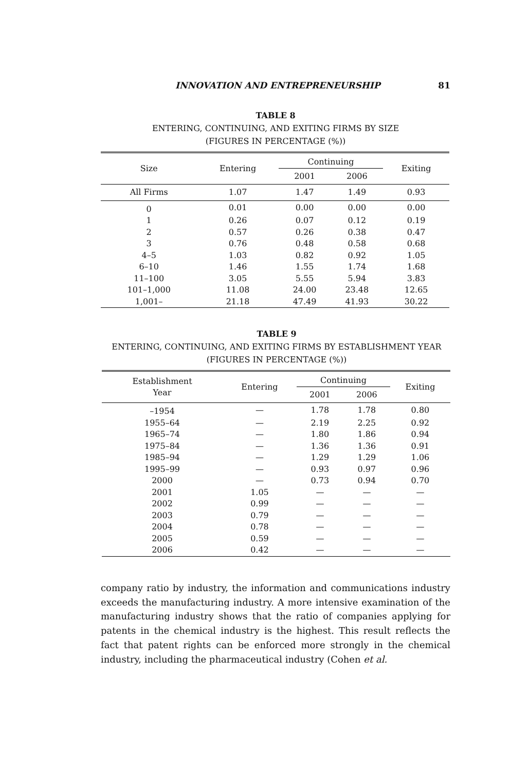INNOVATION AND ENTREPRENEURSHIP 81
TABLE 8
ENTERING, CONTINUING, AND EXITING FIRMS BY SIZE
(FIGURES IN PERCENTAGE (%))
| Size | Entering | Continuing | | Exiting |
| --- | --- | --- | --- | --- |
| | | 2001 | 2006 | |
| All Firms | 1.07 | 1.47 | 1.49 | 0.93 |
| 0 | 0.01 | 0.00 | 0.00 | 0.00 |
| 1 | 0.26 | 0.07 | 0.12 | 0.19 |
| 2 | 0.57 | 0.26 | 0.38 | 0.47 |
| 3 | 0.76 | 0.48 | 0.58 | 0.68 |
| 4–5 | 1.03 | 0.82 | 0.92 | 1.05 |
| 6–10 | 1.46 | 1.55 | 1.74 | 1.68 |
| 11–100 | 3.05 | 5.55 | 5.94 | 3.83 |
| 101–1,000 | 11.08 | 24.00 | 23.48 | 12.65 |
| 1,001– | 21.18 | 47.49 | 41.93 | 30.22 |
TABLE 9
ENTERING, CONTINUING, AND EXITING FIRMS BY ESTABLISHMENT YEAR
(FIGURES IN PERCENTAGE (%))
| Establishment Year | Entering | Continuing | | Exiting |
| --- | --- | --- | --- | --- |
| | | 2001 | 2006 | |
| –1954 | — | 1.78 | 1.78 | 0.80 |
| 1955–64 | — | 2.19 | 2.25 | 0.92 |
| 1965–74 | — | 1.80 | 1.86 | 0.94 |
| 1975–84 | — | 1.36 | 1.36 | 0.91 |
| 1985–94 | — | 1.29 | 1.29 | 1.06 |
| 1995–99 | — | 0.93 | 0.97 | 0.96 |
| 2000 | — | 0.73 | 0.94 | 0.70 |
| 2001 | 1.05 | — | — | — |
| 2002 | 0.99 | — | — | — |
| 2003 | 0.79 | — | — | — |
| 2004 | 0.78 | — | — | — |
| 2005 | 0.59 | — | — | — |
| 2006 | 0.42 | — | — | — |
company ratio by industry, the information and communications industry exceeds the manufacturing industry. A more intensive examination of the manufacturing industry shows that the ratio of companies applying for patents in the chemical industry is the highest. This result reflects the fact that patent rights can be enforced more strongly in the chemical industry, including the pharmaceutical industry (Cohen et al.